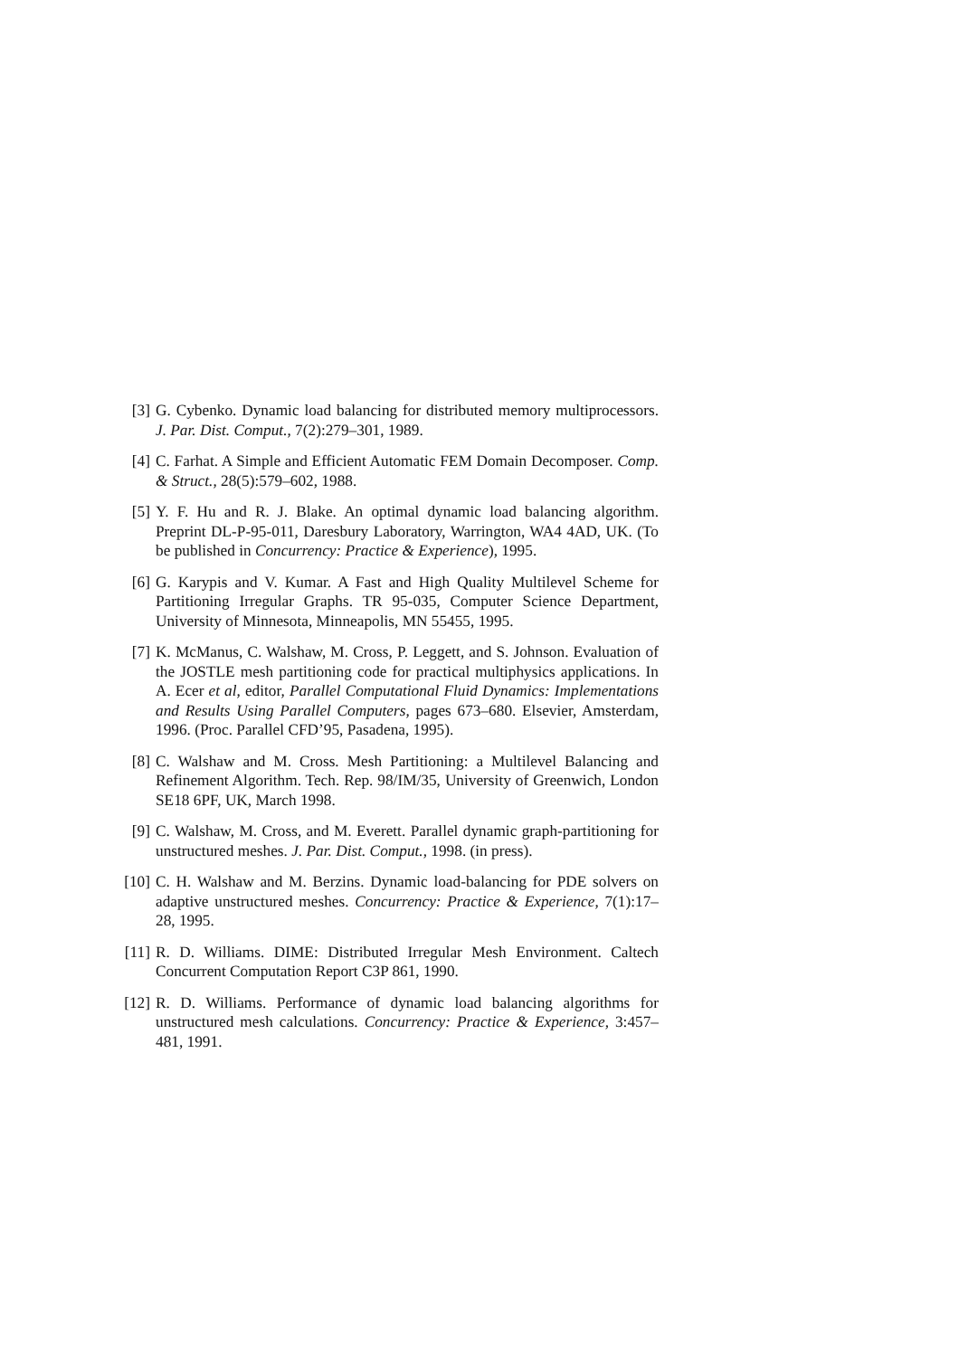[3] G. Cybenko. Dynamic load balancing for distributed memory multiprocessors. J. Par. Dist. Comput., 7(2):279–301, 1989.
[4] C. Farhat. A Simple and Efficient Automatic FEM Domain Decomposer. Comp. & Struct., 28(5):579–602, 1988.
[5] Y. F. Hu and R. J. Blake. An optimal dynamic load balancing algorithm. Preprint DL-P-95-011, Daresbury Laboratory, Warrington, WA4 4AD, UK. (To be published in Concurrency: Practice & Experience), 1995.
[6] G. Karypis and V. Kumar. A Fast and High Quality Multilevel Scheme for Partitioning Irregular Graphs. TR 95-035, Computer Science Department, University of Minnesota, Minneapolis, MN 55455, 1995.
[7] K. McManus, C. Walshaw, M. Cross, P. Leggett, and S. Johnson. Evaluation of the JOSTLE mesh partitioning code for practical multiphysics applications. In A. Ecer et al, editor, Parallel Computational Fluid Dynamics: Implementations and Results Using Parallel Computers, pages 673–680. Elsevier, Amsterdam, 1996. (Proc. Parallel CFD’95, Pasadena, 1995).
[8] C. Walshaw and M. Cross. Mesh Partitioning: a Multilevel Balancing and Refinement Algorithm. Tech. Rep. 98/IM/35, University of Greenwich, London SE18 6PF, UK, March 1998.
[9] C. Walshaw, M. Cross, and M. Everett. Parallel dynamic graph-partitioning for unstructured meshes. J. Par. Dist. Comput., 1998. (in press).
[10] C. H. Walshaw and M. Berzins. Dynamic load-balancing for PDE solvers on adaptive unstructured meshes. Concurrency: Practice & Experience, 7(1):17–28, 1995.
[11] R. D. Williams. DIME: Distributed Irregular Mesh Environment. Caltech Concurrent Computation Report C3P 861, 1990.
[12] R. D. Williams. Performance of dynamic load balancing algorithms for unstructured mesh calculations. Concurrency: Practice & Experience, 3:457–481, 1991.